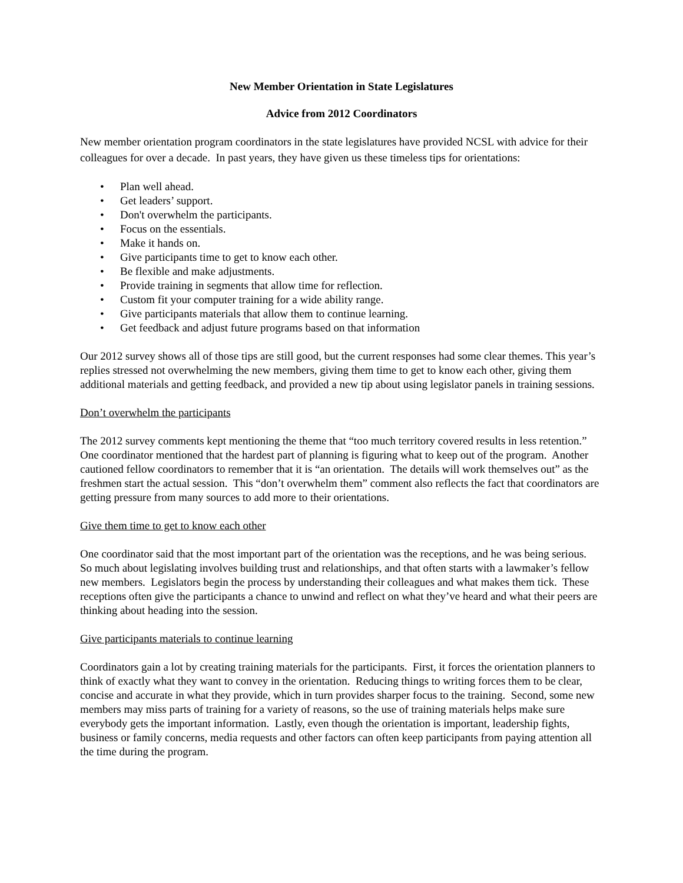New Member Orientation in State Legislatures
Advice from 2012 Coordinators
New member orientation program coordinators in the state legislatures have provided NCSL with advice for their colleagues for over a decade. In past years, they have given us these timeless tips for orientations:
• Plan well ahead.
• Get leaders’ support.
• Don't overwhelm the participants.
• Focus on the essentials.
• Make it hands on.
• Give participants time to get to know each other.
• Be flexible and make adjustments.
• Provide training in segments that allow time for reflection.
• Custom fit your computer training for a wide ability range.
• Give participants materials that allow them to continue learning.
• Get feedback and adjust future programs based on that information
Our 2012 survey shows all of those tips are still good, but the current responses had some clear themes. This year’s replies stressed not overwhelming the new members, giving them time to get to know each other, giving them additional materials and getting feedback, and provided a new tip about using legislator panels in training sessions.
Don’t overwhelm the participants
The 2012 survey comments kept mentioning the theme that “too much territory covered results in less retention.” One coordinator mentioned that the hardest part of planning is figuring what to keep out of the program. Another cautioned fellow coordinators to remember that it is “an orientation. The details will work themselves out” as the freshmen start the actual session. This “don’t overwhelm them” comment also reflects the fact that coordinators are getting pressure from many sources to add more to their orientations.
Give them time to get to know each other
One coordinator said that the most important part of the orientation was the receptions, and he was being serious. So much about legislating involves building trust and relationships, and that often starts with a lawmaker’s fellow new members. Legislators begin the process by understanding their colleagues and what makes them tick. These receptions often give the participants a chance to unwind and reflect on what they’ve heard and what their peers are thinking about heading into the session.
Give participants materials to continue learning
Coordinators gain a lot by creating training materials for the participants. First, it forces the orientation planners to think of exactly what they want to convey in the orientation. Reducing things to writing forces them to be clear, concise and accurate in what they provide, which in turn provides sharper focus to the training. Second, some new members may miss parts of training for a variety of reasons, so the use of training materials helps make sure everybody gets the important information. Lastly, even though the orientation is important, leadership fights, business or family concerns, media requests and other factors can often keep participants from paying attention all the time during the program.